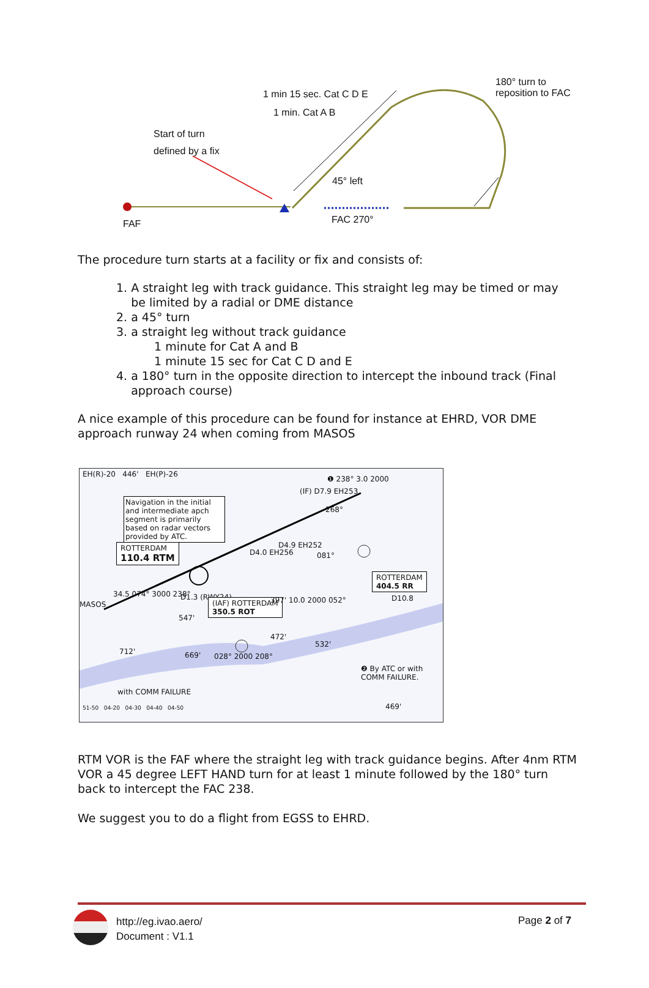1 min 15 sec. Cat C D E
1 min. Cat A B
180° turn to
reposition to FAC
Start of turn
defined by a fix
45° left
FAF FAC 270°
The procedure turn starts at a facility or fix and consists of:
1. A straight leg with track guidance. This straight leg may be timed or may
be limited by a radial or DME distance
2. a 45° turn
3. a straight leg without track guidance
1 minute for Cat A and B
1 minute 15 sec for Cat C D and E
4. a 180° turn in the opposite direction to intercept the inbound track (Final
approach course)
A nice example of this procedure can be found for instance at EHRD, VOR DME approach runway 24 when coming from MASOS
EH(R)-20 446' EH(P)-26
Navigation in the initial and intermediate apch segment is primarily based on radar vectors provided by ATC.
❶ 238° 3.0 2000
(IF) D7.9 EH253
268°
ROTTERDAM
110.4 RTM
D4.0 EH256
D4.9 EH252
081°
ROTTERDAM
404.5 RR
D10.8
34.5 074° 3000 238° D1.3 (RWY24)
(IAF) ROTTERDAM
350.5 ROT
397' 10.0 2000 052°
MASOS
547'
472'
532'
712' 669' 028° 2000 208°
❷ By ATC or with COMM FAILURE.
with COMM FAILURE
469'
51-50 04-20 04-30 04-40 04-50
RTM VOR is the FAF where the straight leg with track guidance begins. After 4nm RTM VOR a 45 degree LEFT HAND turn for at least 1 minute followed by the 180° turn back to intercept the FAC 238.
We suggest you to do a flight from EGSS to EHRD.
http://eg.ivao.aero/
Document : V1.1
Page 2 of 7